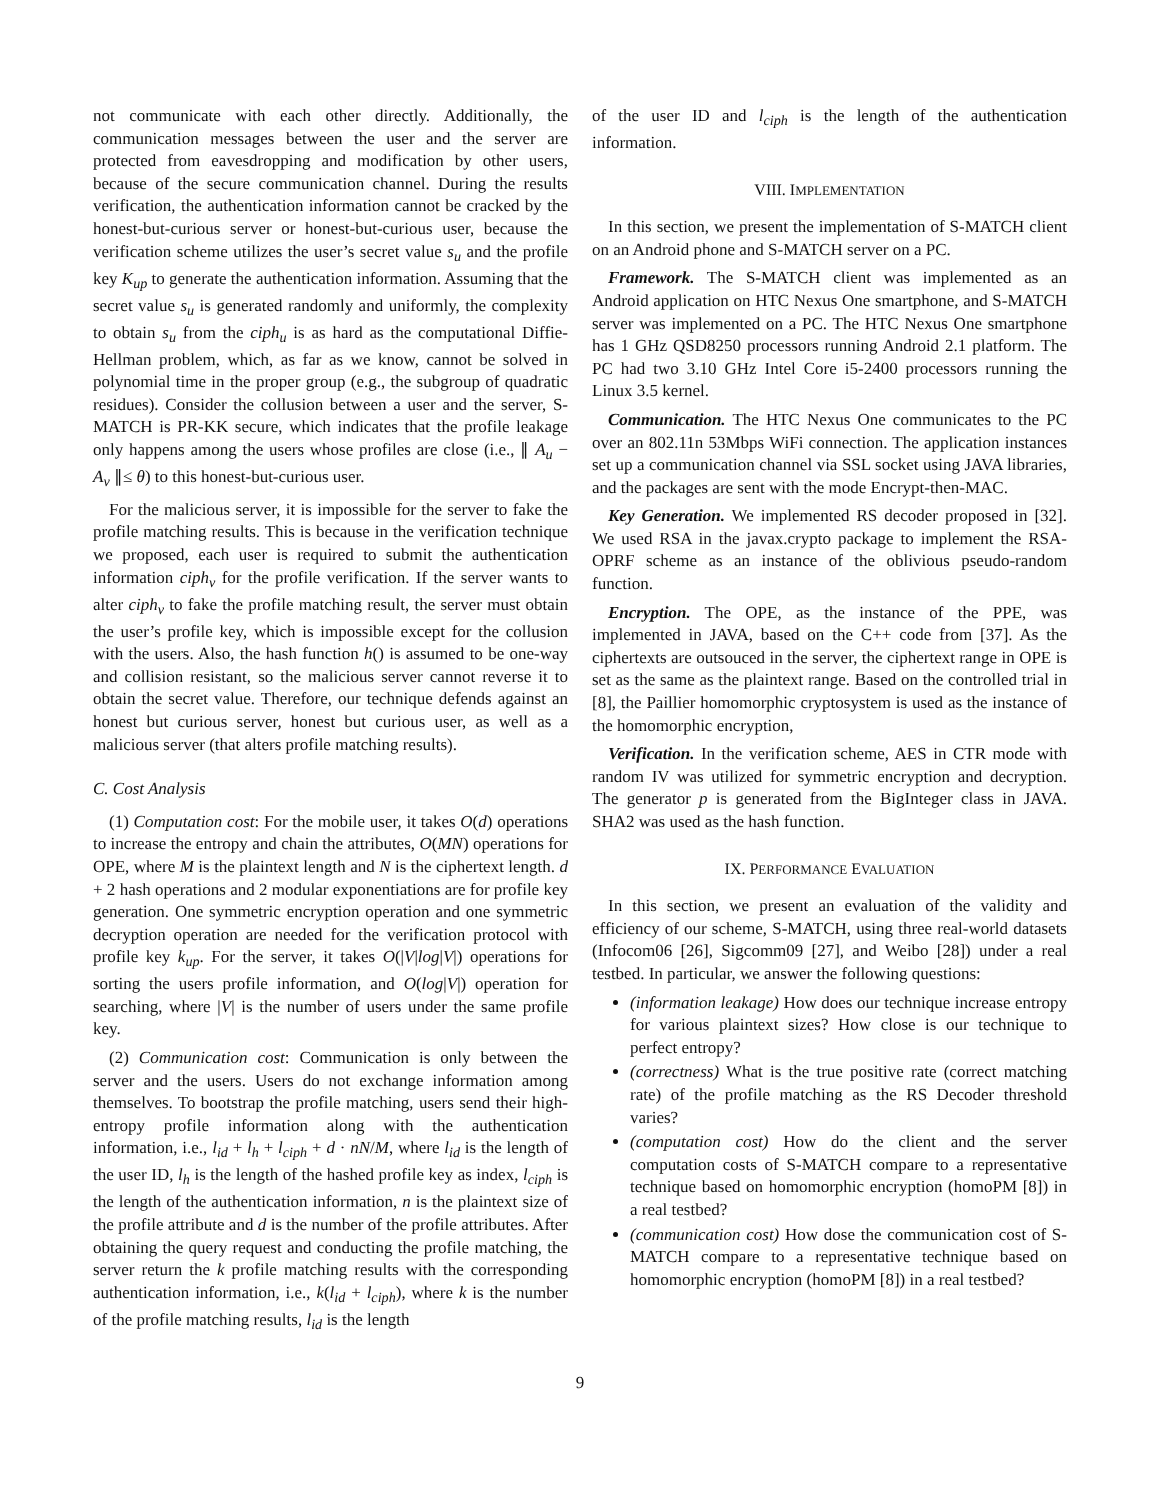not communicate with each other directly. Additionally, the communication messages between the user and the server are protected from eavesdropping and modification by other users, because of the secure communication channel. During the results verification, the authentication information cannot be cracked by the honest-but-curious server or honest-but-curious user, because the verification scheme utilizes the user’s secret value s<sub>u</sub> and the profile key K<sub>up</sub> to generate the authentication information. Assuming that the secret value s<sub>u</sub> is generated randomly and uniformly, the complexity to obtain s<sub>u</sub> from the ciph<sub>u</sub> is as hard as the computational Diffie-Hellman problem, which, as far as we know, cannot be solved in polynomial time in the proper group (e.g., the subgroup of quadratic residues). Consider the collusion between a user and the server, S-MATCH is PR-KK secure, which indicates that the profile leakage only happens among the users whose profiles are close (i.e., ∥ A<sub>u</sub> − A<sub>v</sub> ∥≤ θ) to this honest-but-curious user.
For the malicious server, it is impossible for the server to fake the profile matching results. This is because in the verification technique we proposed, each user is required to submit the authentication information ciph<sub>v</sub> for the profile verification. If the server wants to alter ciph<sub>v</sub> to fake the profile matching result, the server must obtain the user’s profile key, which is impossible except for the collusion with the users. Also, the hash function h() is assumed to be one-way and collision resistant, so the malicious server cannot reverse it to obtain the secret value. Therefore, our technique defends against an honest but curious server, honest but curious user, as well as a malicious server (that alters profile matching results).
C. Cost Analysis
(1) Computation cost: For the mobile user, it takes O(d) operations to increase the entropy and chain the attributes, O(MN) operations for OPE, where M is the plaintext length and N is the ciphertext length. d + 2 hash operations and 2 modular exponentiations are for profile key generation. One symmetric encryption operation and one symmetric decryption operation are needed for the verification protocol with profile key k<sub>up</sub>. For the server, it takes O(|V|log|V|) operations for sorting the users profile information, and O(log|V|) operation for searching, where |V| is the number of users under the same profile key.
(2) Communication cost: Communication is only between the server and the users. Users do not exchange information among themselves. To bootstrap the profile matching, users send their high-entropy profile information along with the authentication information, i.e., l<sub>id</sub> + l<sub>h</sub> + l<sub>ciph</sub> + d · nN/M, where l<sub>id</sub> is the length of the user ID, l<sub>h</sub> is the length of the hashed profile key as index, l<sub>ciph</sub> is the length of the authentication information, n is the plaintext size of the profile attribute and d is the number of the profile attributes. After obtaining the query request and conducting the profile matching, the server return the k profile matching results with the corresponding authentication information, i.e., k(l<sub>id</sub> + l<sub>ciph</sub>), where k is the number of the profile matching results, l<sub>id</sub> is the length
of the user ID and l<sub>ciph</sub> is the length of the authentication information.
VIII. IMPLEMENTATION
In this section, we present the implementation of S-MATCH client on an Android phone and S-MATCH server on a PC.
Framework. The S-MATCH client was implemented as an Android application on HTC Nexus One smartphone, and S-MATCH server was implemented on a PC. The HTC Nexus One smartphone has 1 GHz QSD8250 processors running Android 2.1 platform. The PC had two 3.10 GHz Intel Core i5-2400 processors running the Linux 3.5 kernel.
Communication. The HTC Nexus One communicates to the PC over an 802.11n 53Mbps WiFi connection. The application instances set up a communication channel via SSL socket using JAVA libraries, and the packages are sent with the mode Encrypt-then-MAC.
Key Generation. We implemented RS decoder proposed in [32]. We used RSA in the javax.crypto package to implement the RSA-OPRF scheme as an instance of the oblivious pseudo-random function.
Encryption. The OPE, as the instance of the PPE, was implemented in JAVA, based on the C++ code from [37]. As the ciphertexts are outsouced in the server, the ciphertext range in OPE is set as the same as the plaintext range. Based on the controlled trial in [8], the Paillier homomorphic cryptosystem is used as the instance of the homomorphic encryption,
Verification. In the verification scheme, AES in CTR mode with random IV was utilized for symmetric encryption and decryption. The generator p is generated from the BigInteger class in JAVA. SHA2 was used as the hash function.
IX. PERFORMANCE EVALUATION
In this section, we present an evaluation of the validity and efficiency of our scheme, S-MATCH, using three real-world datasets (Infocom06 [26], Sigcomm09 [27], and Weibo [28]) under a real testbed. In particular, we answer the following questions:
(information leakage) How does our technique increase entropy for various plaintext sizes? How close is our technique to perfect entropy?
(correctness) What is the true positive rate (correct matching rate) of the profile matching as the RS Decoder threshold varies?
(computation cost) How do the client and the server computation costs of S-MATCH compare to a representative technique based on homomorphic encryption (homoPM [8]) in a real testbed?
(communication cost) How dose the communication cost of S-MATCH compare to a representative technique based on homomorphic encryption (homoPM [8]) in a real testbed?
9